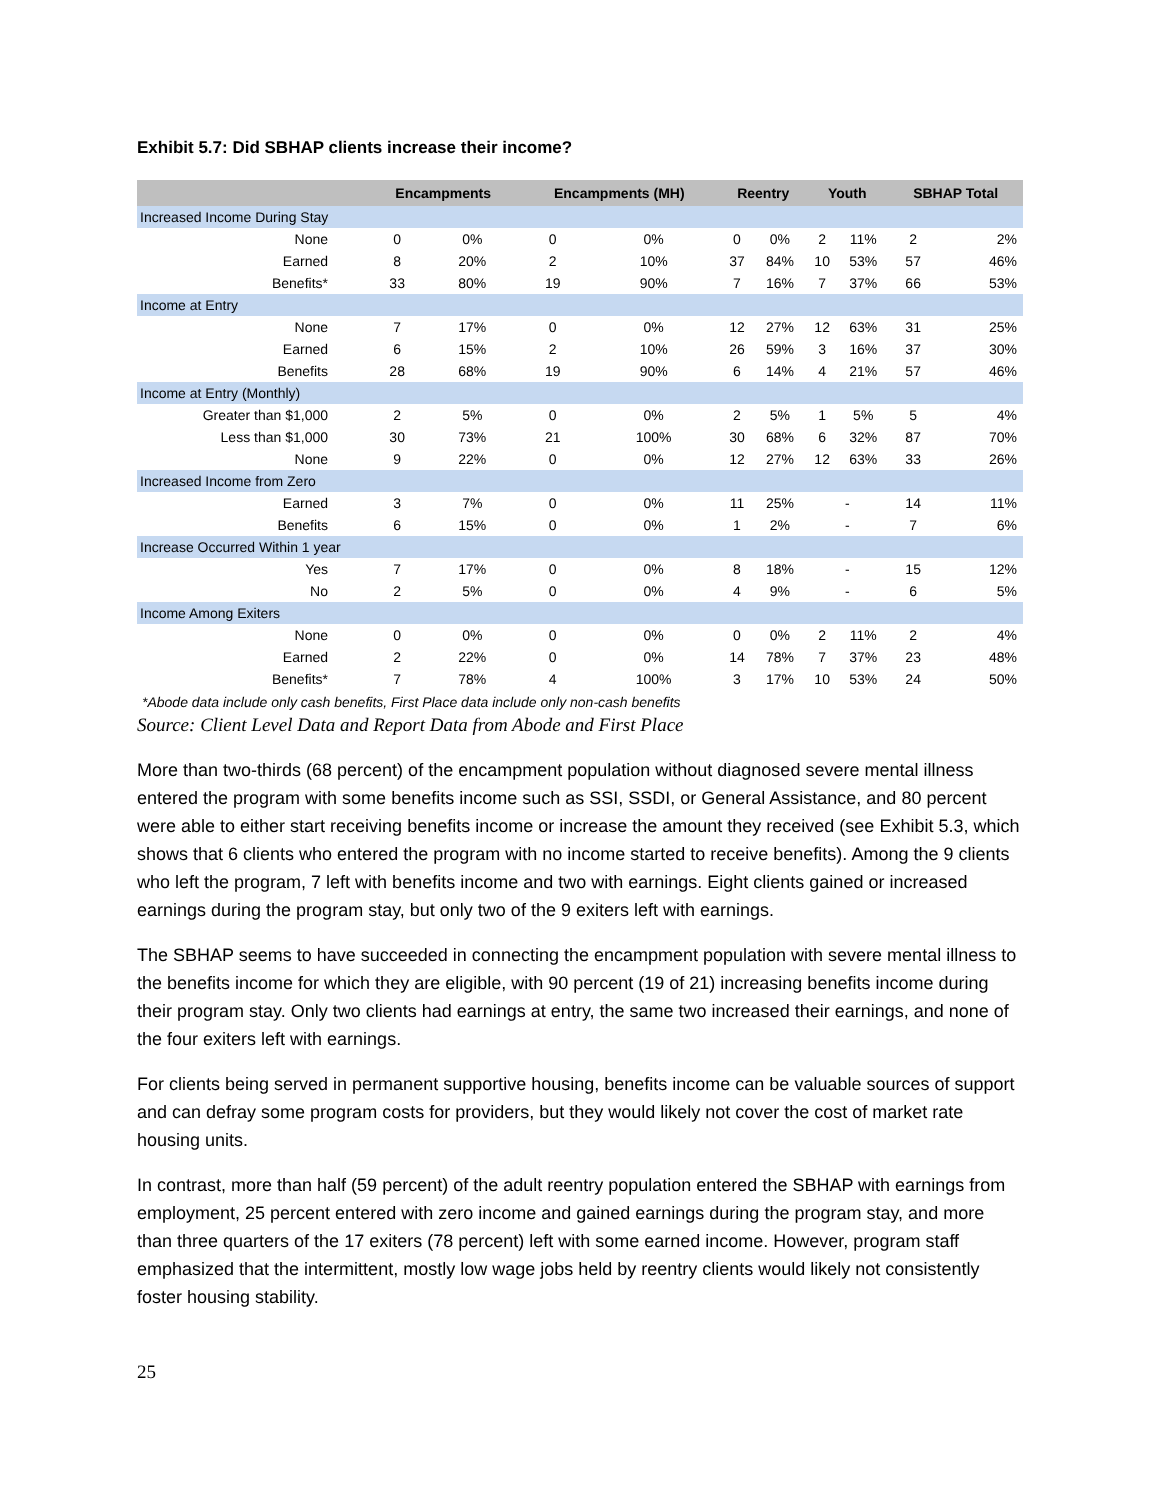Exhibit 5.7: Did SBHAP clients increase their income?
| | Encampments | | Encampments (MH) | | Reentry | | Youth | | SBHAP Total | |
| --- | --- | --- | --- | --- | --- | --- | --- | --- | --- | --- |
| Increased Income During Stay | | | | | | | | | | |
| None | 0 | 0% | 0 | 0% | 0 | 0% | 2 | 11% | 2 | 2% |
| Earned | 8 | 20% | 2 | 10% | 37 | 84% | 10 | 53% | 57 | 46% |
| Benefits* | 33 | 80% | 19 | 90% | 7 | 16% | 7 | 37% | 66 | 53% |
| Income at Entry | | | | | | | | | | |
| None | 7 | 17% | 0 | 0% | 12 | 27% | 12 | 63% | 31 | 25% |
| Earned | 6 | 15% | 2 | 10% | 26 | 59% | 3 | 16% | 37 | 30% |
| Benefits | 28 | 68% | 19 | 90% | 6 | 14% | 4 | 21% | 57 | 46% |
| Income at Entry (Monthly) | | | | | | | | | | |
| Greater than $1,000 | 2 | 5% | 0 | 0% | 2 | 5% | 1 | 5% | 5 | 4% |
| Less than $1,000 | 30 | 73% | 21 | 100% | 30 | 68% | 6 | 32% | 87 | 70% |
| None | 9 | 22% | 0 | 0% | 12 | 27% | 12 | 63% | 33 | 26% |
| Increased Income from Zero | | | | | | | | | | |
| Earned | 3 | 7% | 0 | 0% | 11 | 25% | - | | 14 | 11% |
| Benefits | 6 | 15% | 0 | 0% | 1 | 2% | - | | 7 | 6% |
| Increase Occurred Within 1 year | | | | | | | | | | |
| Yes | 7 | 17% | 0 | 0% | 8 | 18% | - | | 15 | 12% |
| No | 2 | 5% | 0 | 0% | 4 | 9% | - | | 6 | 5% |
| Income Among Exiters | | | | | | | | | | |
| None | 0 | 0% | 0 | 0% | 0 | 0% | 2 | 11% | 2 | 4% |
| Earned | 2 | 22% | 0 | 0% | 14 | 78% | 7 | 37% | 23 | 48% |
| Benefits* | 7 | 78% | 4 | 100% | 3 | 17% | 10 | 53% | 24 | 50% |
*Abode data include only cash benefits, First Place data include only non-cash benefits
Source: Client Level Data and Report Data from Abode and First Place
More than two-thirds (68 percent) of the encampment population without diagnosed severe mental illness entered the program with some benefits income such as SSI, SSDI, or General Assistance, and 80 percent were able to either start receiving benefits income or increase the amount they received (see Exhibit 5.3, which shows that 6 clients who entered the program with no income started to receive benefits). Among the 9 clients who left the program, 7 left with benefits income and two with earnings. Eight clients gained or increased earnings during the program stay, but only two of the 9 exiters left with earnings.
The SBHAP seems to have succeeded in connecting the encampment population with severe mental illness to the benefits income for which they are eligible, with 90 percent (19 of 21) increasing benefits income during their program stay. Only two clients had earnings at entry, the same two increased their earnings, and none of the four exiters left with earnings.
For clients being served in permanent supportive housing, benefits income can be valuable sources of support and can defray some program costs for providers, but they would likely not cover the cost of market rate housing units.
In contrast, more than half (59 percent) of the adult reentry population entered the SBHAP with earnings from employment, 25 percent entered with zero income and gained earnings during the program stay, and more than three quarters of the 17 exiters (78 percent) left with some earned income. However, program staff emphasized that the intermittent, mostly low wage jobs held by reentry clients would likely not consistently foster housing stability.
25